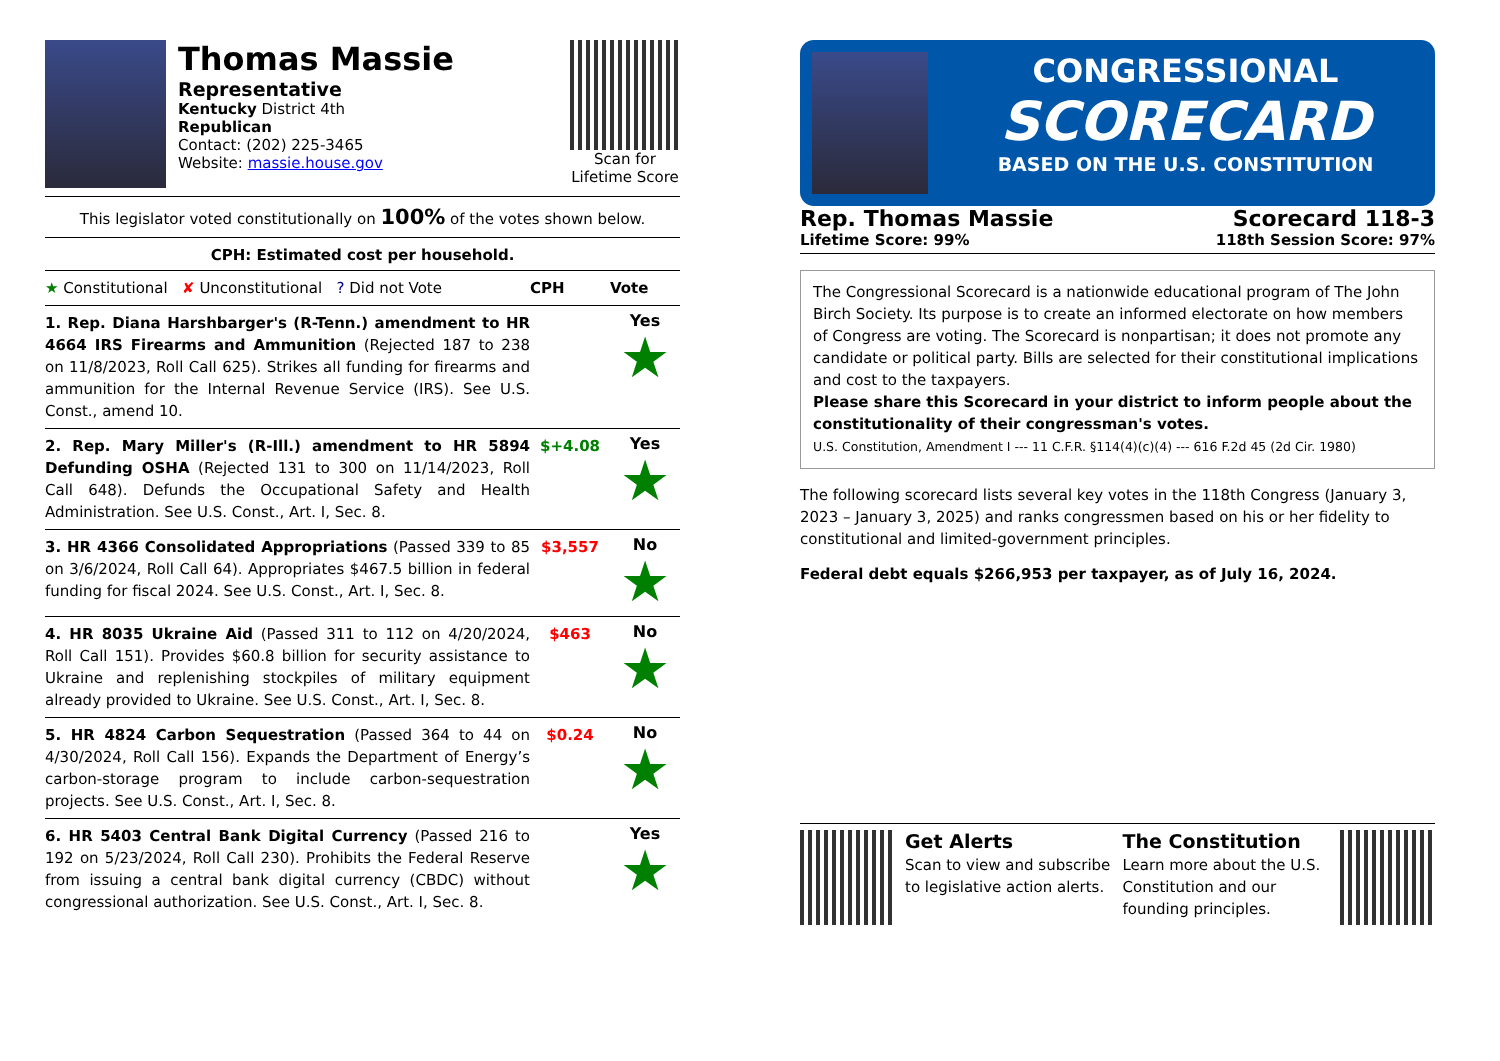Thomas Massie
Representative
Kentucky District 4th
Republican
Contact: (202) 225-3465
Website: massie.house.gov
Scan for
Lifetime Score
This legislator voted constitutionally on 100% of the votes shown below.
CPH: Estimated cost per household.
| ★ Constitutional ✘ Unconstitutional ? Did not Vote | CPH | Vote |
| --- | --- | --- |
| 1. Rep. Diana Harshbarger's (R-Tenn.) amendment to HR 4664 IRS Firearms and Ammunition (Rejected 187 to 238 on 11/8/2023, Roll Call 625). Strikes all funding for firearms and ammunition for the Internal Revenue Service (IRS). See U.S. Const., amend 10. | | Yes ★ |
| 2. Rep. Mary Miller's (R-Ill.) amendment to HR 5894 Defunding OSHA (Rejected 131 to 300 on 11/14/2023, Roll Call 648). Defunds the Occupational Safety and Health Administration. See U.S. Const., Art. I, Sec. 8. | $+4.08 | Yes ★ |
| 3. HR 4366 Consolidated Appropriations (Passed 339 to 85 on 3/6/2024, Roll Call 64). Appropriates $467.5 billion in federal funding for fiscal 2024. See U.S. Const., Art. I, Sec. 8. | $3,557 | No ★ |
| 4. HR 8035 Ukraine Aid (Passed 311 to 112 on 4/20/2024, Roll Call 151). Provides $60.8 billion for security assistance to Ukraine and replenishing stockpiles of military equipment already provided to Ukraine. See U.S. Const., Art. I, Sec. 8. | $463 | No ★ |
| 5. HR 4824 Carbon Sequestration (Passed 364 to 44 on 4/30/2024, Roll Call 156). Expands the Department of Energy’s carbon-storage program to include carbon-sequestration projects. See U.S. Const., Art. I, Sec. 8. | $0.24 | No ★ |
| 6. HR 5403 Central Bank Digital Currency (Passed 216 to 192 on 5/23/2024, Roll Call 230). Prohibits the Federal Reserve from issuing a central bank digital currency (CBDC) without congressional authorization. See U.S. Const., Art. I, Sec. 8. | | Yes ★ |
CONGRESSIONAL
SCORECARD
BASED ON THE U.S. CONSTITUTION
Rep. Thomas Massie
Lifetime Score: 99%
Scorecard 118-3
118th Session Score: 97%
The Congressional Scorecard is a nationwide educational program of The John Birch Society. Its purpose is to create an informed electorate on how members of Congress are voting. The Scorecard is nonpartisan; it does not promote any candidate or political party. Bills are selected for their constitutional implications and cost to the taxpayers.
Please share this Scorecard in your district to inform people about the constitutionality of their congressman's votes.
U.S. Constitution, Amendment I --- 11 C.F.R. §114(4)(c)(4) --- 616 F.2d 45 (2d Cir. 1980)
The following scorecard lists several key votes in the 118th Congress (January 3, 2023 – January 3, 2025) and ranks congressmen based on his or her fidelity to constitutional and limited-government principles.
Federal debt equals $266,953 per taxpayer, as of July 16, 2024.
Get Alerts
Scan to view and subscribe to legislative action alerts.
The Constitution
Learn more about the U.S. Constitution and our founding principles.